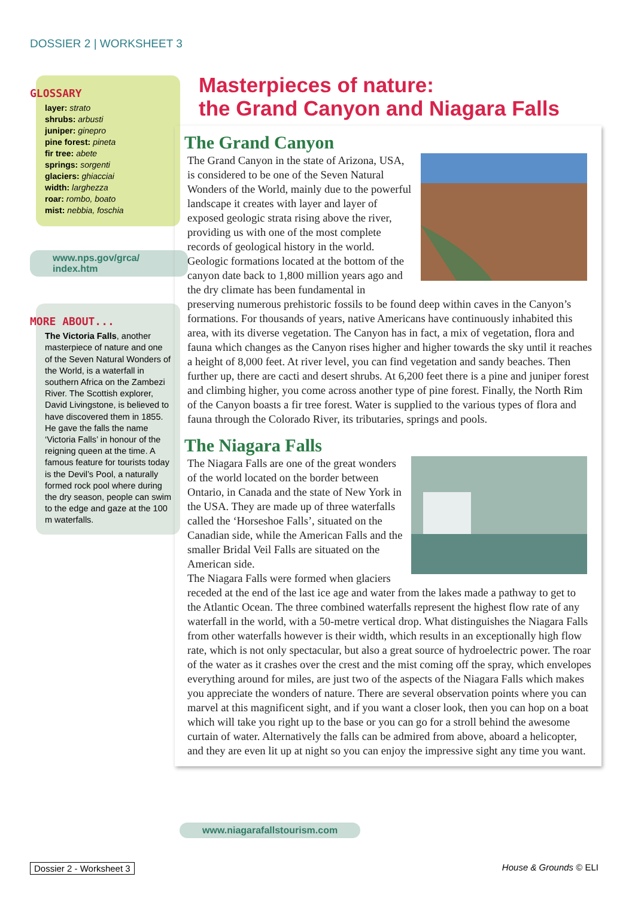DOSSIER 2 | WORKSHEET 3
GLOSSARY
layer: strato
shrubs: arbusti
juniper: ginepro
pine forest: pineta
fir tree: abete
springs: sorgenti
glaciers: ghiacciai
width: larghezza
roar: rombo, boato
mist: nebbia, foschia
www.nps.gov/grca/
index.htm
MORE ABOUT...
The Victoria Falls, another masterpiece of nature and one of the Seven Natural Wonders of the World, is a waterfall in southern Africa on the Zambezi River. The Scottish explorer, David Livingstone, is believed to have discovered them in 1855. He gave the falls the name ‘Victoria Falls’ in honour of the reigning queen at the time. A famous feature for tourists today is the Devil’s Pool, a naturally formed rock pool where during the dry season, people can swim to the edge and gaze at the 100 m waterfalls.
Masterpieces of nature:
the Grand Canyon and Niagara Falls
The Grand Canyon
The Grand Canyon in the state of Arizona, USA, is considered to be one of the Seven Natural Wonders of the World, mainly due to the powerful landscape it creates with layer and layer of exposed geologic strata rising above the river, providing us with one of the most complete records of geological history in the world.
Geologic formations located at the bottom of the canyon date back to 1,800 million years ago and the dry climate has been fundamental in preserving numerous prehistoric fossils to be found deep within caves in the Canyon’s formations. For thousands of years, native Americans have continuously inhabited this area, with its diverse vegetation. The Canyon has in fact, a mix of vegetation, flora and fauna which changes as the Canyon rises higher and higher towards the sky until it reaches a height of 8,000 feet. At river level, you can find vegetation and sandy beaches. Then further up, there are cacti and desert shrubs. At 6,200 feet there is a pine and juniper forest and climbing higher, you come across another type of pine forest. Finally, the North Rim of the Canyon boasts a fir tree forest. Water is supplied to the various types of flora and fauna through the Colorado River, its tributaries, springs and pools.
The Niagara Falls
The Niagara Falls are one of the great wonders of the world located on the border between Ontario, in Canada and the state of New York in the USA. They are made up of three waterfalls called the ‘Horseshoe Falls’, situated on the Canadian side, while the American Falls and the smaller Bridal Veil Falls are situated on the American side.
The Niagara Falls were formed when glaciers receded at the end of the last ice age and water from the lakes made a pathway to get to the Atlantic Ocean. The three combined waterfalls represent the highest flow rate of any waterfall in the world, with a 50-metre vertical drop. What distinguishes the Niagara Falls from other waterfalls however is their width, which results in an exceptionally high flow rate, which is not only spectacular, but also a great source of hydroelectric power. The roar of the water as it crashes over the crest and the mist coming off the spray, which envelopes everything around for miles, are just two of the aspects of the Niagara Falls which makes you appreciate the wonders of nature. There are several observation points where you can marvel at this magnificent sight, and if you want a closer look, then you can hop on a boat which will take you right up to the base or you can go for a stroll behind the awesome curtain of water. Alternatively the falls can be admired from above, aboard a helicopter, and they are even lit up at night so you can enjoy the impressive sight any time you want.
www.niagarafallstourism.com
Dossier 2 - Worksheet 3 House & Grounds © ELI